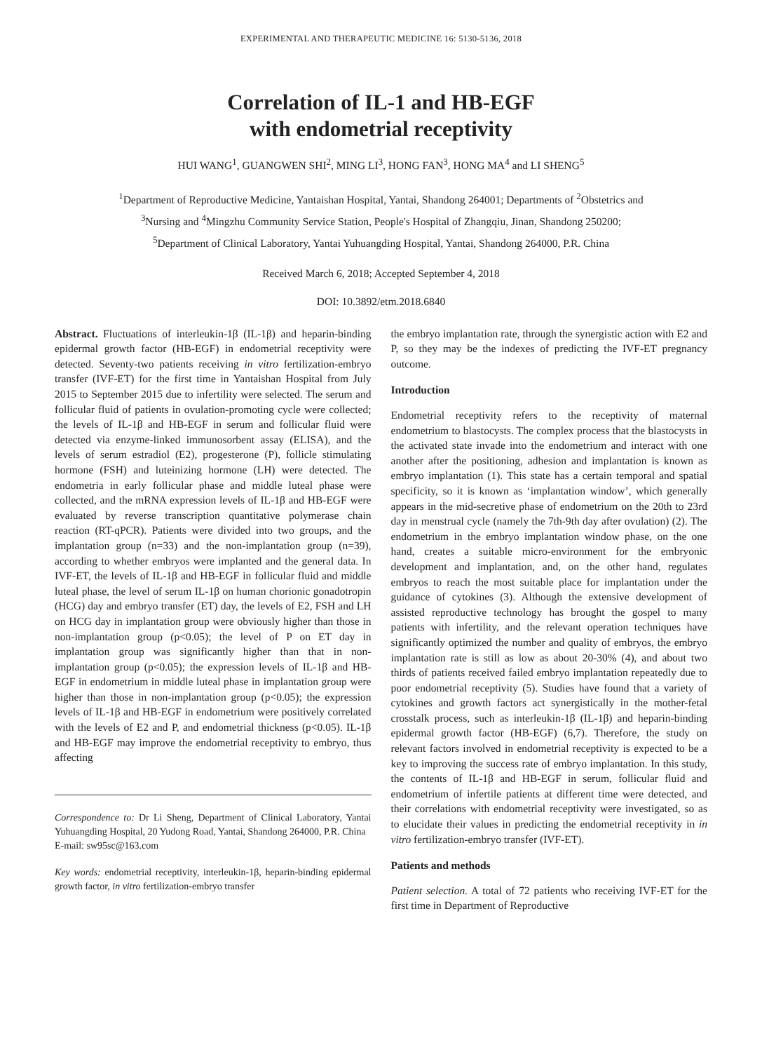EXPERIMENTAL AND THERAPEUTIC MEDICINE 16: 5130-5136, 2018
Correlation of IL-1 and HB-EGF
with endometrial receptivity
HUI WANG<sup>1</sup>, GUANGWEN SHI<sup>2</sup>, MING LI<sup>3</sup>, HONG FAN<sup>3</sup>, HONG MA<sup>4</sup> and LI SHENG<sup>5</sup>
<sup>1</sup> Department of Reproductive Medicine, Yantaishan Hospital, Yantai, Shandong 264001; Departments of <sup>2</sup>Obstetrics and
<sup>3</sup> Nursing and <sup>4</sup>Mingzhu Community Service Station, People's Hospital of Zhangqiu, Jinan, Shandong 250200;
<sup>5</sup> Department of Clinical Laboratory, Yantai Yuhuangding Hospital, Yantai, Shandong 264000, P.R. China
Received March 6, 2018; Accepted September 4, 2018
DOI: 10.3892/etm.2018.6840
Abstract. Fluctuations of interleukin-1β (IL-1β) and heparin-binding epidermal growth factor (HB-EGF) in endometrial receptivity were detected. Seventy-two patients receiving in vitro fertilization-embryo transfer (IVF-ET) for the first time in Yantaishan Hospital from July 2015 to September 2015 due to infertility were selected. The serum and follicular fluid of patients in ovulation-promoting cycle were collected; the levels of IL-1β and HB-EGF in serum and follicular fluid were detected via enzyme-linked immunosorbent assay (ELISA), and the levels of serum estradiol (E2), progesterone (P), follicle stimulating hormone (FSH) and luteinizing hormone (LH) were detected. The endometria in early follicular phase and middle luteal phase were collected, and the mRNA expression levels of IL-1β and HB-EGF were evaluated by reverse transcription quantitative polymerase chain reaction (RT-qPCR). Patients were divided into two groups, and the implantation group (n=33) and the non-implantation group (n=39), according to whether embryos were implanted and the general data. In IVF-ET, the levels of IL-1β and HB-EGF in follicular fluid and middle luteal phase, the level of serum IL-1β on human chorionic gonadotropin (HCG) day and embryo transfer (ET) day, the levels of E2, FSH and LH on HCG day in implantation group were obviously higher than those in non-implantation group (p<0.05); the level of P on ET day in implantation group was significantly higher than that in non-implantation group (p<0.05); the expression levels of IL-1β and HB-EGF in endometrium in middle luteal phase in implantation group were higher than those in non-implantation group (p<0.05); the expression levels of IL-1β and HB-EGF in endometrium were positively correlated with the levels of E2 and P, and endometrial thickness (p<0.05). IL-1β and HB-EGF may improve the endometrial receptivity to embryo, thus affecting
Correspondence to: Dr Li Sheng, Department of Clinical Laboratory, Yantai Yuhuangding Hospital, 20 Yudong Road, Yantai, Shandong 264000, P.R. China
E-mail: sw95sc@163.com
Key words: endometrial receptivity, interleukin-1β, heparin-binding epidermal growth factor, in vitro fertilization-embryo transfer
the embryo implantation rate, through the synergistic action with E2 and P, so they may be the indexes of predicting the IVF-ET pregnancy outcome.
Introduction
Endometrial receptivity refers to the receptivity of maternal endometrium to blastocysts. The complex process that the blastocysts in the activated state invade into the endometrium and interact with one another after the positioning, adhesion and implantation is known as embryo implantation (1). This state has a certain temporal and spatial specificity, so it is known as ‘implantation window’, which generally appears in the mid-secretive phase of endometrium on the 20th to 23rd day in menstrual cycle (namely the 7th-9th day after ovulation) (2). The endometrium in the embryo implantation window phase, on the one hand, creates a suitable micro-environment for the embryonic development and implantation, and, on the other hand, regulates embryos to reach the most suitable place for implantation under the guidance of cytokines (3). Although the extensive development of assisted reproductive technology has brought the gospel to many patients with infertility, and the relevant operation techniques have significantly optimized the number and quality of embryos, the embryo implantation rate is still as low as about 20-30% (4), and about two thirds of patients received failed embryo implantation repeatedly due to poor endometrial receptivity (5). Studies have found that a variety of cytokines and growth factors act synergistically in the mother-fetal crosstalk process, such as interleukin-1β (IL-1β) and heparin-binding epidermal growth factor (HB-EGF) (6,7). Therefore, the study on relevant factors involved in endometrial receptivity is expected to be a key to improving the success rate of embryo implantation. In this study, the contents of IL-1β and HB-EGF in serum, follicular fluid and endometrium of infertile patients at different time were detected, and their correlations with endometrial receptivity were investigated, so as to elucidate their values in predicting the endometrial receptivity in in vitro fertilization-embryo transfer (IVF-ET).
Patients and methods
Patient selection. A total of 72 patients who receiving IVF-ET for the first time in Department of Reproductive